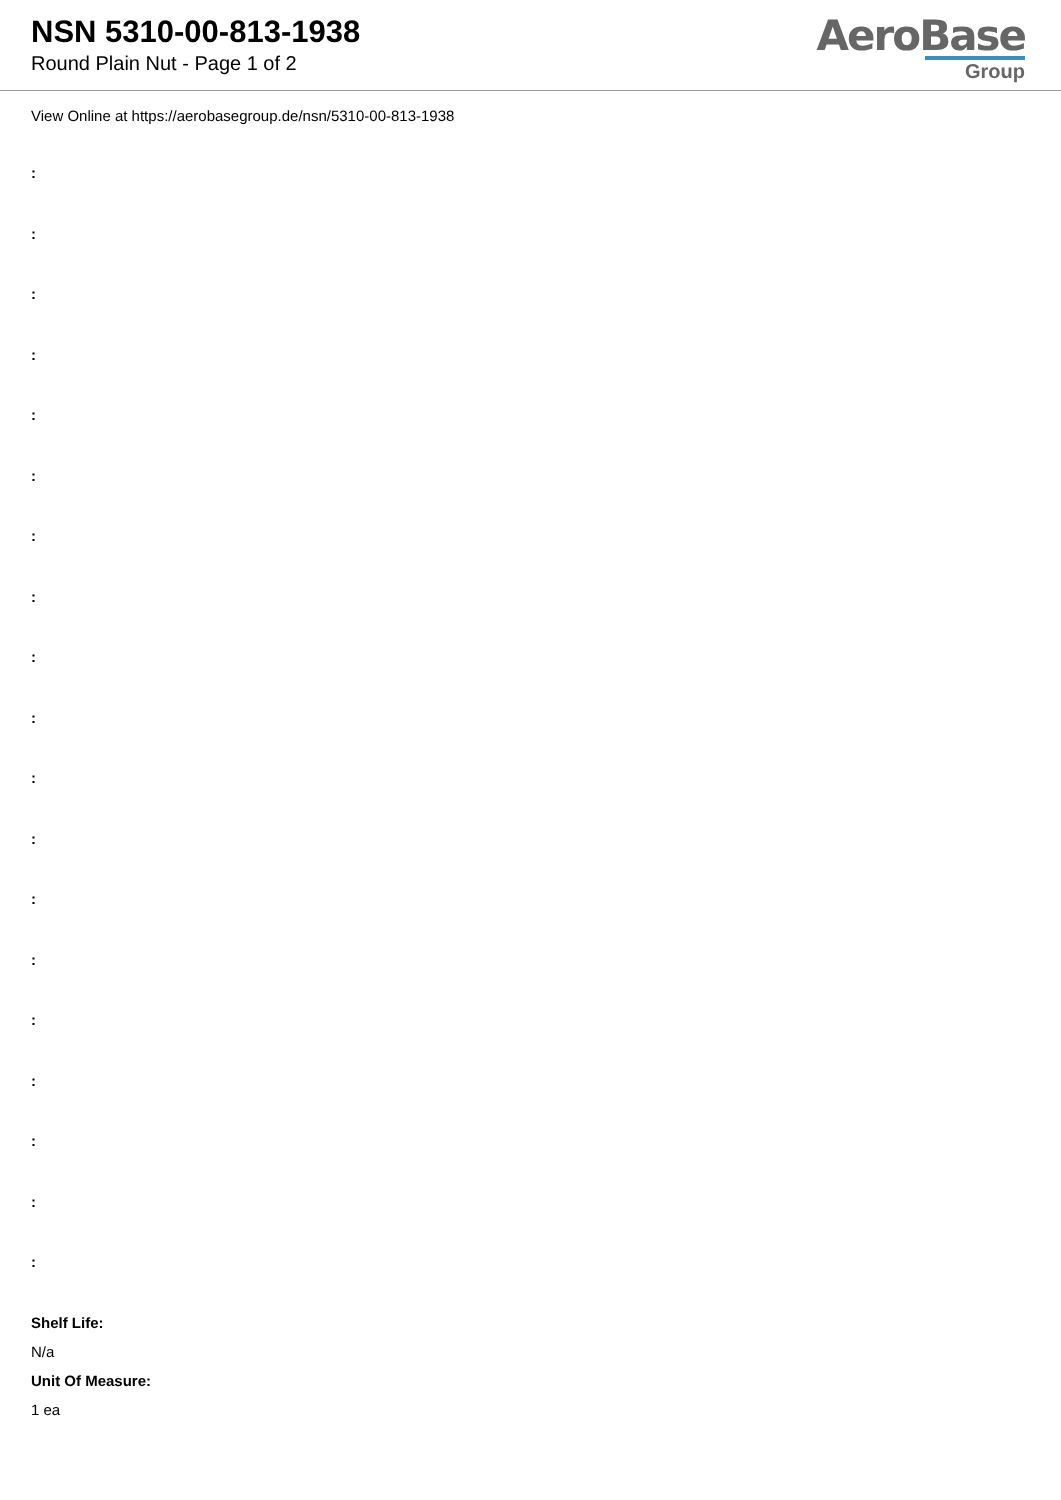NSN 5310-00-813-1938
Round Plain Nut - Page 1 of 2
AeroBase
Group
View Online at https://aerobasegroup.de/nsn/5310-00-813-1938
:
:
:
:
:
:
:
:
:
:
:
:
:
:
:
:
:
:
:
Shelf Life:
N/a
Unit Of Measure:
1 ea